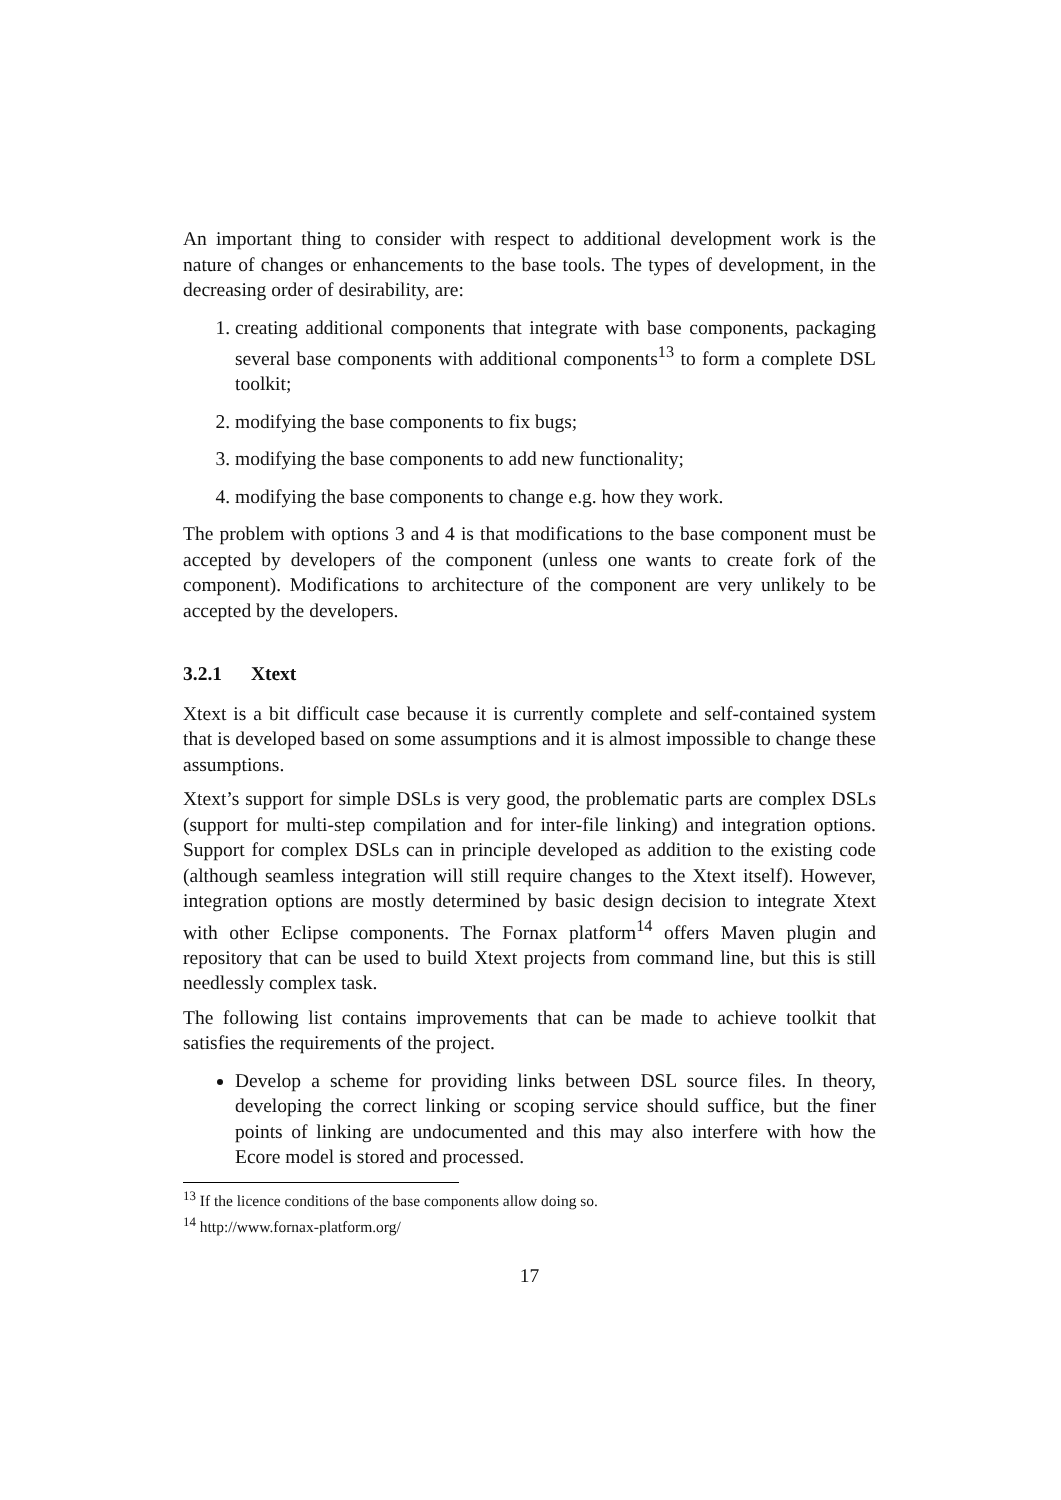An important thing to consider with respect to additional development work is the nature of changes or enhancements to the base tools. The types of development, in the decreasing order of desirability, are:
1. creating additional components that integrate with base components, packaging several base components with additional components<sup>13</sup> to form a complete DSL toolkit;
2. modifying the base components to fix bugs;
3. modifying the base components to add new functionality;
4. modifying the base components to change e.g. how they work.
The problem with options 3 and 4 is that modifications to the base component must be accepted by developers of the component (unless one wants to create fork of the component). Modifications to architecture of the component are very unlikely to be accepted by the developers.
3.2.1 Xtext
Xtext is a bit difficult case because it is currently complete and self-contained system that is developed based on some assumptions and it is almost impossible to change these assumptions.
Xtext’s support for simple DSLs is very good, the problematic parts are complex DSLs (support for multi-step compilation and for inter-file linking) and integration options. Support for complex DSLs can in principle developed as addition to the existing code (although seamless integration will still require changes to the Xtext itself). However, integration options are mostly determined by basic design decision to integrate Xtext with other Eclipse components. The Fornax platform<sup>14</sup> offers Maven plugin and repository that can be used to build Xtext projects from command line, but this is still needlessly complex task.
The following list contains improvements that can be made to achieve toolkit that satisfies the requirements of the project.
Develop a scheme for providing links between DSL source files. In theory, developing the correct linking or scoping service should suffice, but the finer points of linking are undocumented and this may also interfere with how the Ecore model is stored and processed.
<sup>13</sup> If the licence conditions of the base components allow doing so.
<sup>14</sup> http://www.fornax-platform.org/
17